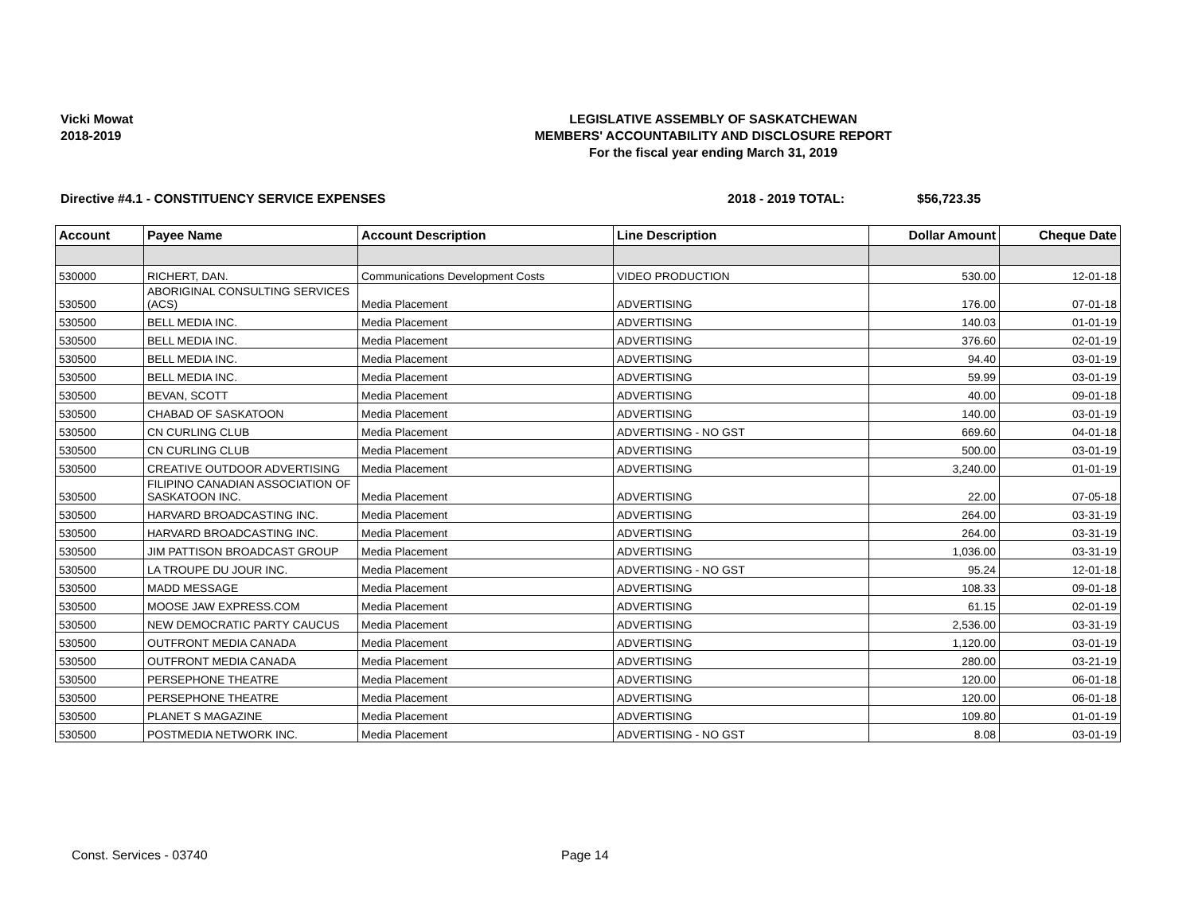Vicki Mowat
2018-2019
LEGISLATIVE ASSEMBLY OF SASKATCHEWAN
MEMBERS' ACCOUNTABILITY AND DISCLOSURE REPORT
For the fiscal year ending March 31, 2019
Directive #4.1 - CONSTITUENCY SERVICE EXPENSES 2018 - 2019 TOTAL: $56,723.35
| Account | Payee Name | Account Description | Line Description | Dollar Amount | Cheque Date |
| --- | --- | --- | --- | --- | --- |
| 530000 | RICHERT, DAN. | Communications Development Costs | VIDEO PRODUCTION | 530.00 | 12-01-18 |
| 530500 | ABORIGINAL CONSULTING SERVICES (ACS) | Media Placement | ADVERTISING | 176.00 | 07-01-18 |
| 530500 | BELL MEDIA INC. | Media Placement | ADVERTISING | 140.03 | 01-01-19 |
| 530500 | BELL MEDIA INC. | Media Placement | ADVERTISING | 376.60 | 02-01-19 |
| 530500 | BELL MEDIA INC. | Media Placement | ADVERTISING | 94.40 | 03-01-19 |
| 530500 | BELL MEDIA INC. | Media Placement | ADVERTISING | 59.99 | 03-01-19 |
| 530500 | BEVAN, SCOTT | Media Placement | ADVERTISING | 40.00 | 09-01-18 |
| 530500 | CHABAD OF SASKATOON | Media Placement | ADVERTISING | 140.00 | 03-01-19 |
| 530500 | CN CURLING CLUB | Media Placement | ADVERTISING - NO GST | 669.60 | 04-01-18 |
| 530500 | CN CURLING CLUB | Media Placement | ADVERTISING | 500.00 | 03-01-19 |
| 530500 | CREATIVE OUTDOOR ADVERTISING | Media Placement | ADVERTISING | 3,240.00 | 01-01-19 |
| 530500 | FILIPINO CANADIAN ASSOCIATION OF SASKATOON INC. | Media Placement | ADVERTISING | 22.00 | 07-05-18 |
| 530500 | HARVARD BROADCASTING INC. | Media Placement | ADVERTISING | 264.00 | 03-31-19 |
| 530500 | HARVARD BROADCASTING INC. | Media Placement | ADVERTISING | 264.00 | 03-31-19 |
| 530500 | JIM PATTISON BROADCAST GROUP | Media Placement | ADVERTISING | 1,036.00 | 03-31-19 |
| 530500 | LA TROUPE DU JOUR INC. | Media Placement | ADVERTISING - NO GST | 95.24 | 12-01-18 |
| 530500 | MADD MESSAGE | Media Placement | ADVERTISING | 108.33 | 09-01-18 |
| 530500 | MOOSE JAW EXPRESS.COM | Media Placement | ADVERTISING | 61.15 | 02-01-19 |
| 530500 | NEW DEMOCRATIC PARTY CAUCUS | Media Placement | ADVERTISING | 2,536.00 | 03-31-19 |
| 530500 | OUTFRONT MEDIA CANADA | Media Placement | ADVERTISING | 1,120.00 | 03-01-19 |
| 530500 | OUTFRONT MEDIA CANADA | Media Placement | ADVERTISING | 280.00 | 03-21-19 |
| 530500 | PERSEPHONE THEATRE | Media Placement | ADVERTISING | 120.00 | 06-01-18 |
| 530500 | PERSEPHONE THEATRE | Media Placement | ADVERTISING | 120.00 | 06-01-18 |
| 530500 | PLANET S MAGAZINE | Media Placement | ADVERTISING | 109.80 | 01-01-19 |
| 530500 | POSTMEDIA NETWORK INC. | Media Placement | ADVERTISING - NO GST | 8.08 | 03-01-19 |
Const. Services - 03740 Page 14